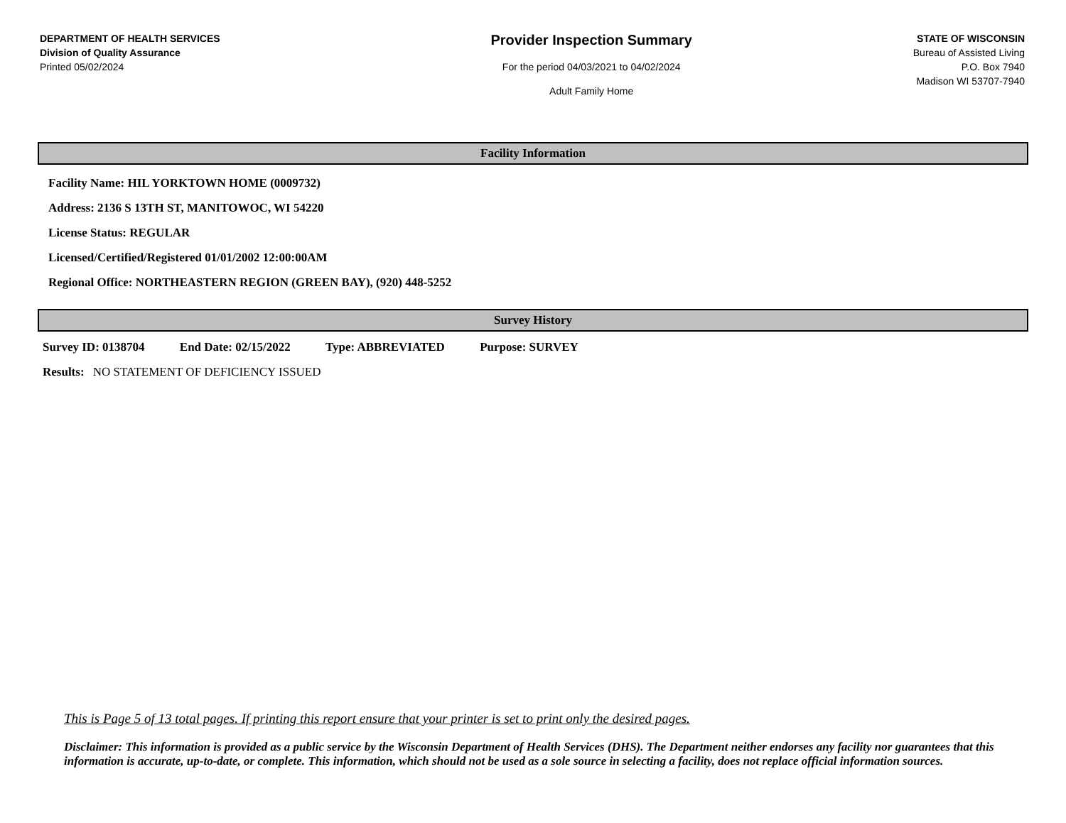DEPARTMENT OF HEALTH SERVICES
Division of Quality Assurance
Printed 05/02/2024
Provider Inspection Summary
For the period 04/03/2021 to 04/02/2024
Adult Family Home
STATE OF WISCONSIN
Bureau of Assisted Living
P.O. Box 7940
Madison WI 53707-7940
Facility Information
Facility Name: HIL YORKTOWN HOME (0009732)
Address: 2136 S 13TH ST, MANITOWOC, WI 54220
License Status: REGULAR
Licensed/Certified/Registered 01/01/2002 12:00:00AM
Regional Office: NORTHEASTERN REGION (GREEN BAY), (920) 448-5252
Survey History
Survey ID: 0138704 End Date: 02/15/2022 Type: ABBREVIATED Purpose: SURVEY
Results: NO STATEMENT OF DEFICIENCY ISSUED
This is Page 5 of 13 total pages. If printing this report ensure that your printer is set to print only the desired pages.
Disclaimer: This information is provided as a public service by the Wisconsin Department of Health Services (DHS). The Department neither endorses any facility nor guarantees that this information is accurate, up-to-date, or complete. This information, which should not be used as a sole source in selecting a facility, does not replace official information sources.